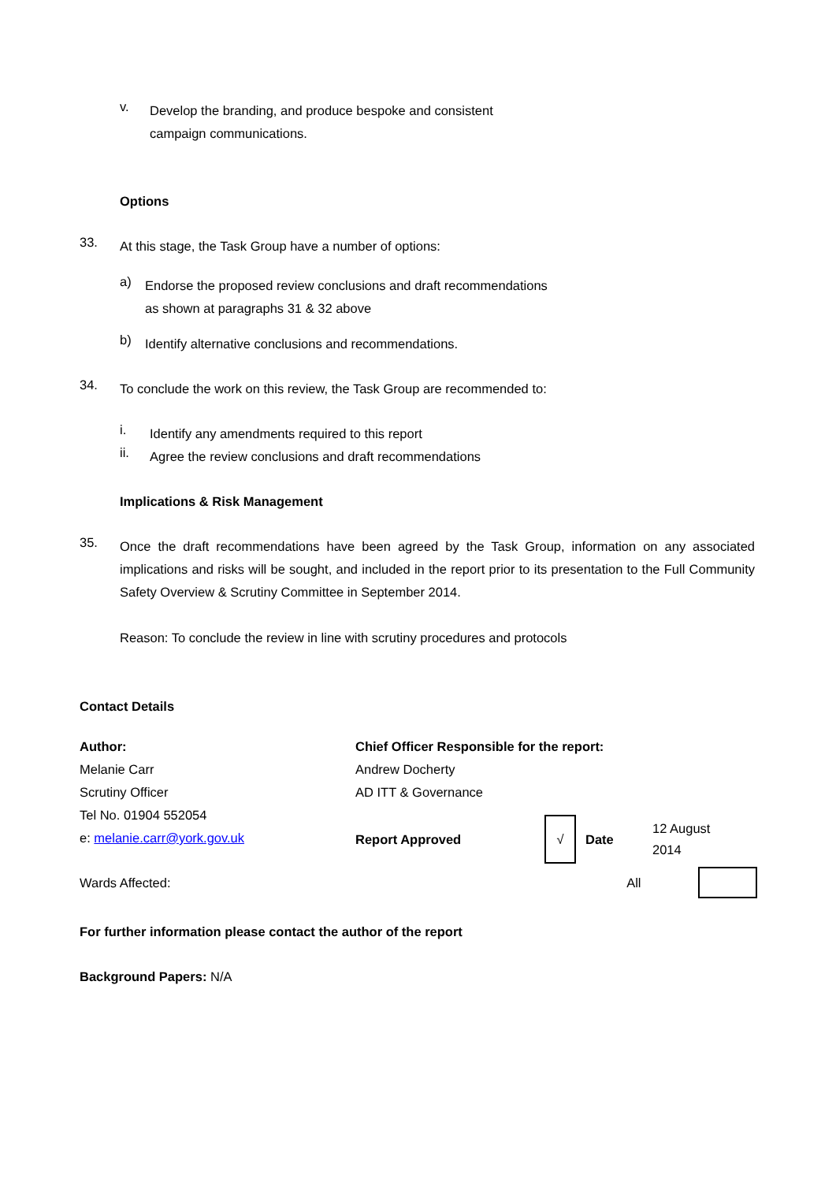v.
Develop the branding, and produce bespoke and consistent
campaign communications.
Options
33.
At this stage, the Task Group have a number of options:
a)
Endorse the proposed review conclusions and draft recommendations
as shown at paragraphs 31 & 32 above
b)
Identify alternative conclusions and recommendations.
34.
To conclude the work on this review, the Task Group are recommended to:
i.
Identify any amendments required to this report
ii.
Agree the review conclusions and draft recommendations
Implications & Risk Management
35.
Once the draft recommendations have been agreed by the Task Group, information on any associated implications and risks will be sought, and included in the report prior to its presentation to the Full Community Safety Overview & Scrutiny Committee in September 2014.
Reason: To conclude the review in line with scrutiny procedures and protocols
Contact Details
| Author: Melanie Carr Scrutiny Officer Tel No. 01904 552054 e: melanie.carr@york.gov.uk | Chief Officer Responsible for the report: Andrew Docherty AD ITT & Governance / Report Approved / √ / Date / 12 August 2014 / |
Wards Affected: All
For further information please contact the author of the report
Background Papers: N/A